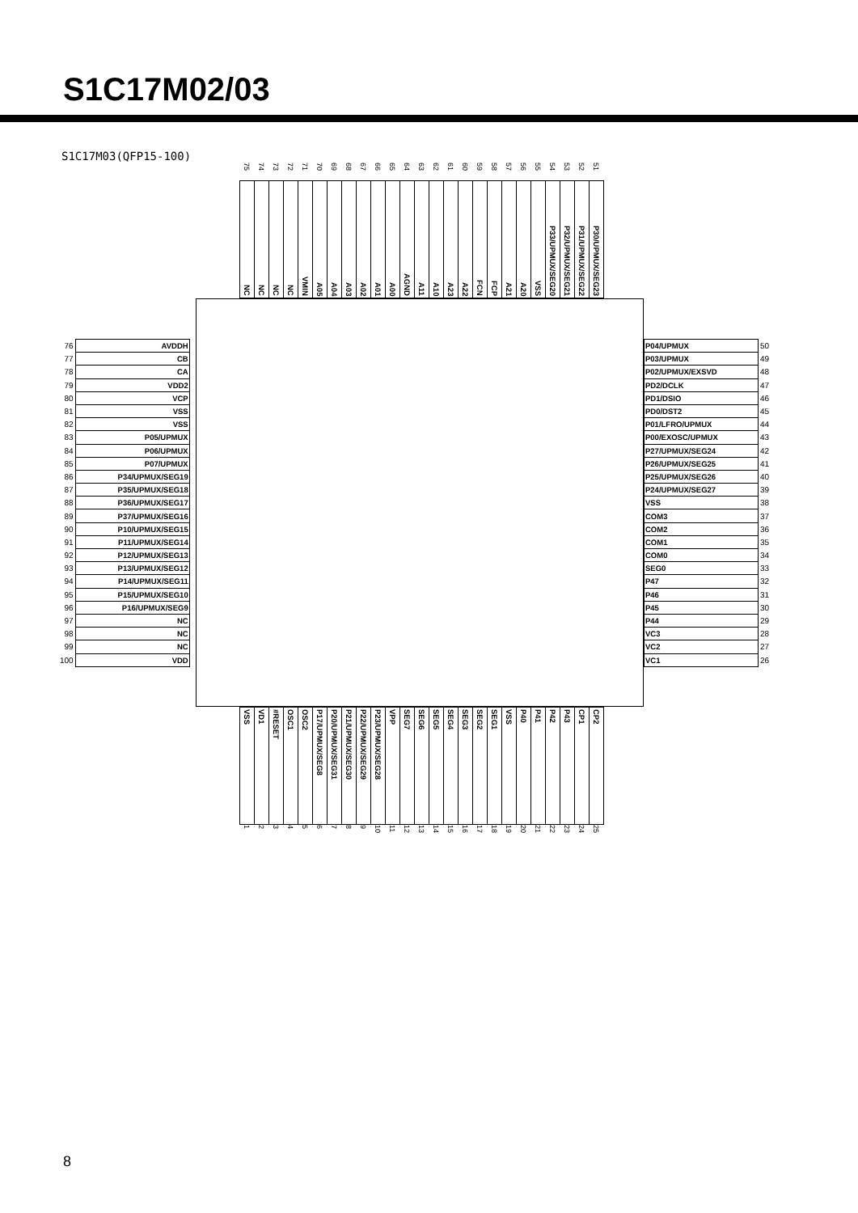S1C17M02/03
S1C17M03(QFP15-100)
75
NC
74
NC
73
NC
72
NC
71
VMIN
70
A05
69
A04
68
A03
67
A02
66
A01
65
A00
64
AGND
63
A11
62
A10
61
A23
60
A22
59
FCN
58
FCP
57
A21
56
A20
55
VSS
54
P33/UPMUX/SEG20
53
P32/UPMUX/SEG21
52
P31/UPMUX/SEG22
51
P30/UPMUX/SEG23
| 76 | AVDDH |
| 77 | CB |
| 78 | CA |
| 79 | VDD2 |
| 80 | VCP |
| 81 | VSS |
| 82 | VSS |
| 83 | P05/UPMUX |
| 84 | P06/UPMUX |
| 85 | P07/UPMUX |
| 86 | P34/UPMUX/SEG19 |
| 87 | P35/UPMUX/SEG18 |
| 88 | P36/UPMUX/SEG17 |
| 89 | P37/UPMUX/SEG16 |
| 90 | P10/UPMUX/SEG15 |
| 91 | P11/UPMUX/SEG14 |
| 92 | P12/UPMUX/SEG13 |
| 93 | P13/UPMUX/SEG12 |
| 94 | P14/UPMUX/SEG11 |
| 95 | P15/UPMUX/SEG10 |
| 96 | P16/UPMUX/SEG9 |
| 97 | NC |
| 98 | NC |
| 99 | NC |
| 100 | VDD |
| P04/UPMUX | 50 |
| P03/UPMUX | 49 |
| P02/UPMUX/EXSVD | 48 |
| PD2/DCLK | 47 |
| PD1/DSIO | 46 |
| PD0/DST2 | 45 |
| P01/LFRO/UPMUX | 44 |
| P00/EXOSC/UPMUX | 43 |
| P27/UPMUX/SEG24 | 42 |
| P26/UPMUX/SEG25 | 41 |
| P25/UPMUX/SEG26 | 40 |
| P24/UPMUX/SEG27 | 39 |
| VSS | 38 |
| COM3 | 37 |
| COM2 | 36 |
| COM1 | 35 |
| COM0 | 34 |
| SEG0 | 33 |
| P47 | 32 |
| P46 | 31 |
| P45 | 30 |
| P44 | 29 |
| VC3 | 28 |
| VC2 | 27 |
| VC1 | 26 |
VSS
1
VD1
2
#RESET
3
OSC1
4
OSC2
5
P17/UPMUX/SEG8
6
P20/UPMUX/SEG31
7
P21/UPMUX/SEG30
8
P22/UPMUX/SEG29
9
P23/UPMUX/SEG28
10
VPP
11
SEG7
12
SEG6
13
SEG5
14
SEG4
15
SEG3
16
SEG2
17
SEG1
18
VSS
19
P40
20
P41
21
P42
22
P43
23
CP1
24
CP2
25
8